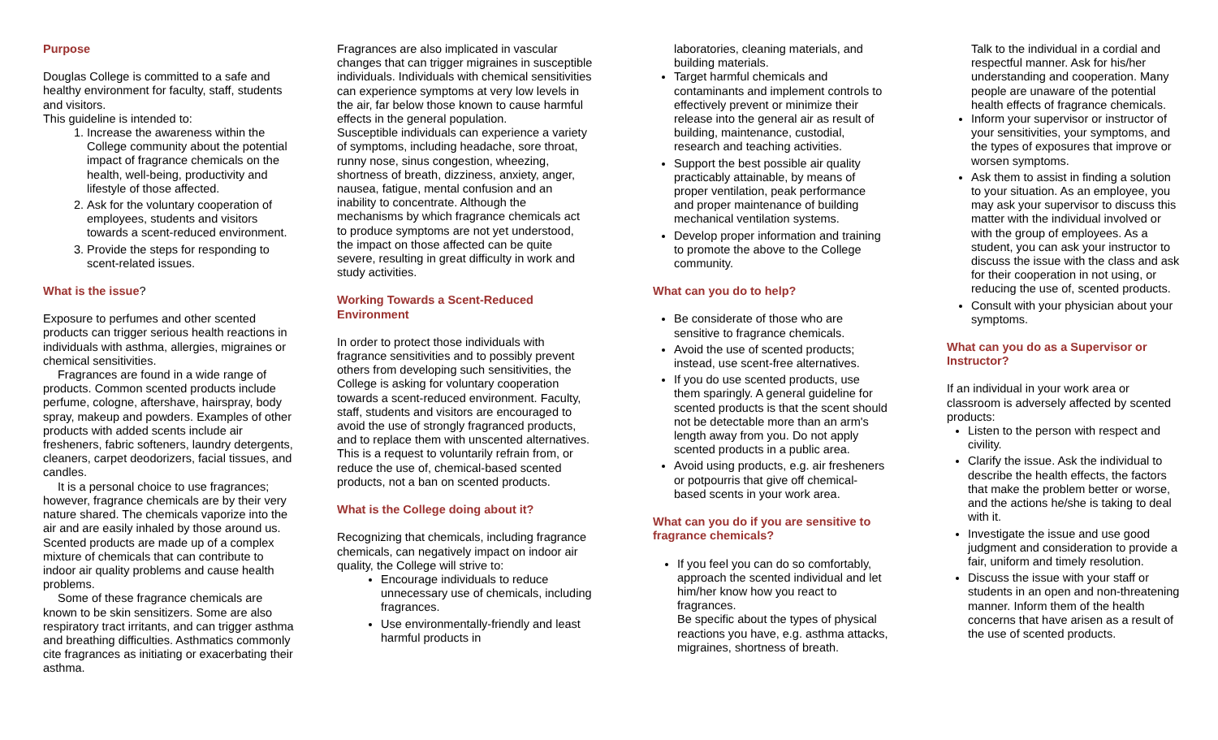Purpose
Douglas College is committed to a safe and healthy environment for faculty, staff, students and visitors.
This guideline is intended to:
1. Increase the awareness within the College community about the potential impact of fragrance chemicals on the health, well-being, productivity and lifestyle of those affected.
2. Ask for the voluntary cooperation of employees, students and visitors towards a scent-reduced environment.
3. Provide the steps for responding to scent-related issues.
What is the issue?
Exposure to perfumes and other scented products can trigger serious health reactions in individuals with asthma, allergies, migraines or chemical sensitivities.
Fragrances are found in a wide range of products. Common scented products include perfume, cologne, aftershave, hairspray, body spray, makeup and powders. Examples of other products with added scents include air fresheners, fabric softeners, laundry detergents, cleaners, carpet deodorizers, facial tissues, and candles.
It is a personal choice to use fragrances; however, fragrance chemicals are by their very nature shared. The chemicals vaporize into the air and are easily inhaled by those around us. Scented products are made up of a complex mixture of chemicals that can contribute to indoor air quality problems and cause health problems.
Some of these fragrance chemicals are known to be skin sensitizers. Some are also respiratory tract irritants, and can trigger asthma and breathing difficulties. Asthmatics commonly cite fragrances as initiating or exacerbating their asthma.
Fragrances are also implicated in vascular changes that can trigger migraines in susceptible individuals. Individuals with chemical sensitivities can experience symptoms at very low levels in the air, far below those known to cause harmful effects in the general population.
Susceptible individuals can experience a variety of symptoms, including headache, sore throat, runny nose, sinus congestion, wheezing, shortness of breath, dizziness, anxiety, anger, nausea, fatigue, mental confusion and an inability to concentrate. Although the mechanisms by which fragrance chemicals act to produce symptoms are not yet understood, the impact on those affected can be quite severe, resulting in great difficulty in work and study activities.
Working Towards a Scent-Reduced Environment
In order to protect those individuals with fragrance sensitivities and to possibly prevent others from developing such sensitivities, the College is asking for voluntary cooperation towards a scent-reduced environment. Faculty, staff, students and visitors are encouraged to avoid the use of strongly fragranced products, and to replace them with unscented alternatives. This is a request to voluntarily refrain from, or reduce the use of, chemical-based scented products, not a ban on scented products.
What is the College doing about it?
Recognizing that chemicals, including fragrance chemicals, can negatively impact on indoor air quality, the College will strive to:
Encourage individuals to reduce unnecessary use of chemicals, including fragrances.
Use environmentally-friendly and least harmful products in
laboratories, cleaning materials, and building materials.
Target harmful chemicals and contaminants and implement controls to effectively prevent or minimize their release into the general air as result of building, maintenance, custodial, research and teaching activities.
Support the best possible air quality practicably attainable, by means of proper ventilation, peak performance and proper maintenance of building mechanical ventilation systems.
Develop proper information and training to promote the above to the College community.
What can you do to help?
Be considerate of those who are sensitive to fragrance chemicals.
Avoid the use of scented products; instead, use scent-free alternatives.
If you do use scented products, use them sparingly. A general guideline for scented products is that the scent should not be detectable more than an arm's length away from you. Do not apply scented products in a public area.
Avoid using products, e.g. air fresheners or potpourris that give off chemical-based scents in your work area.
What can you do if you are sensitive to fragrance chemicals?
If you feel you can do so comfortably, approach the scented individual and let him/her know how you react to fragrances.
Be specific about the types of physical reactions you have, e.g. asthma attacks, migraines, shortness of breath.
Talk to the individual in a cordial and respectful manner. Ask for his/her understanding and cooperation. Many people are unaware of the potential health effects of fragrance chemicals.
Inform your supervisor or instructor of your sensitivities, your symptoms, and the types of exposures that improve or worsen symptoms.
Ask them to assist in finding a solution to your situation. As an employee, you may ask your supervisor to discuss this matter with the individual involved or with the group of employees. As a student, you can ask your instructor to discuss the issue with the class and ask for their cooperation in not using, or reducing the use of, scented products.
Consult with your physician about your symptoms.
What can you do as a Supervisor or Instructor?
If an individual in your work area or classroom is adversely affected by scented products:
Listen to the person with respect and civility.
Clarify the issue. Ask the individual to describe the health effects, the factors that make the problem better or worse, and the actions he/she is taking to deal with it.
Investigate the issue and use good judgment and consideration to provide a fair, uniform and timely resolution.
Discuss the issue with your staff or students in an open and non-threatening manner. Inform them of the health concerns that have arisen as a result of the use of scented products.